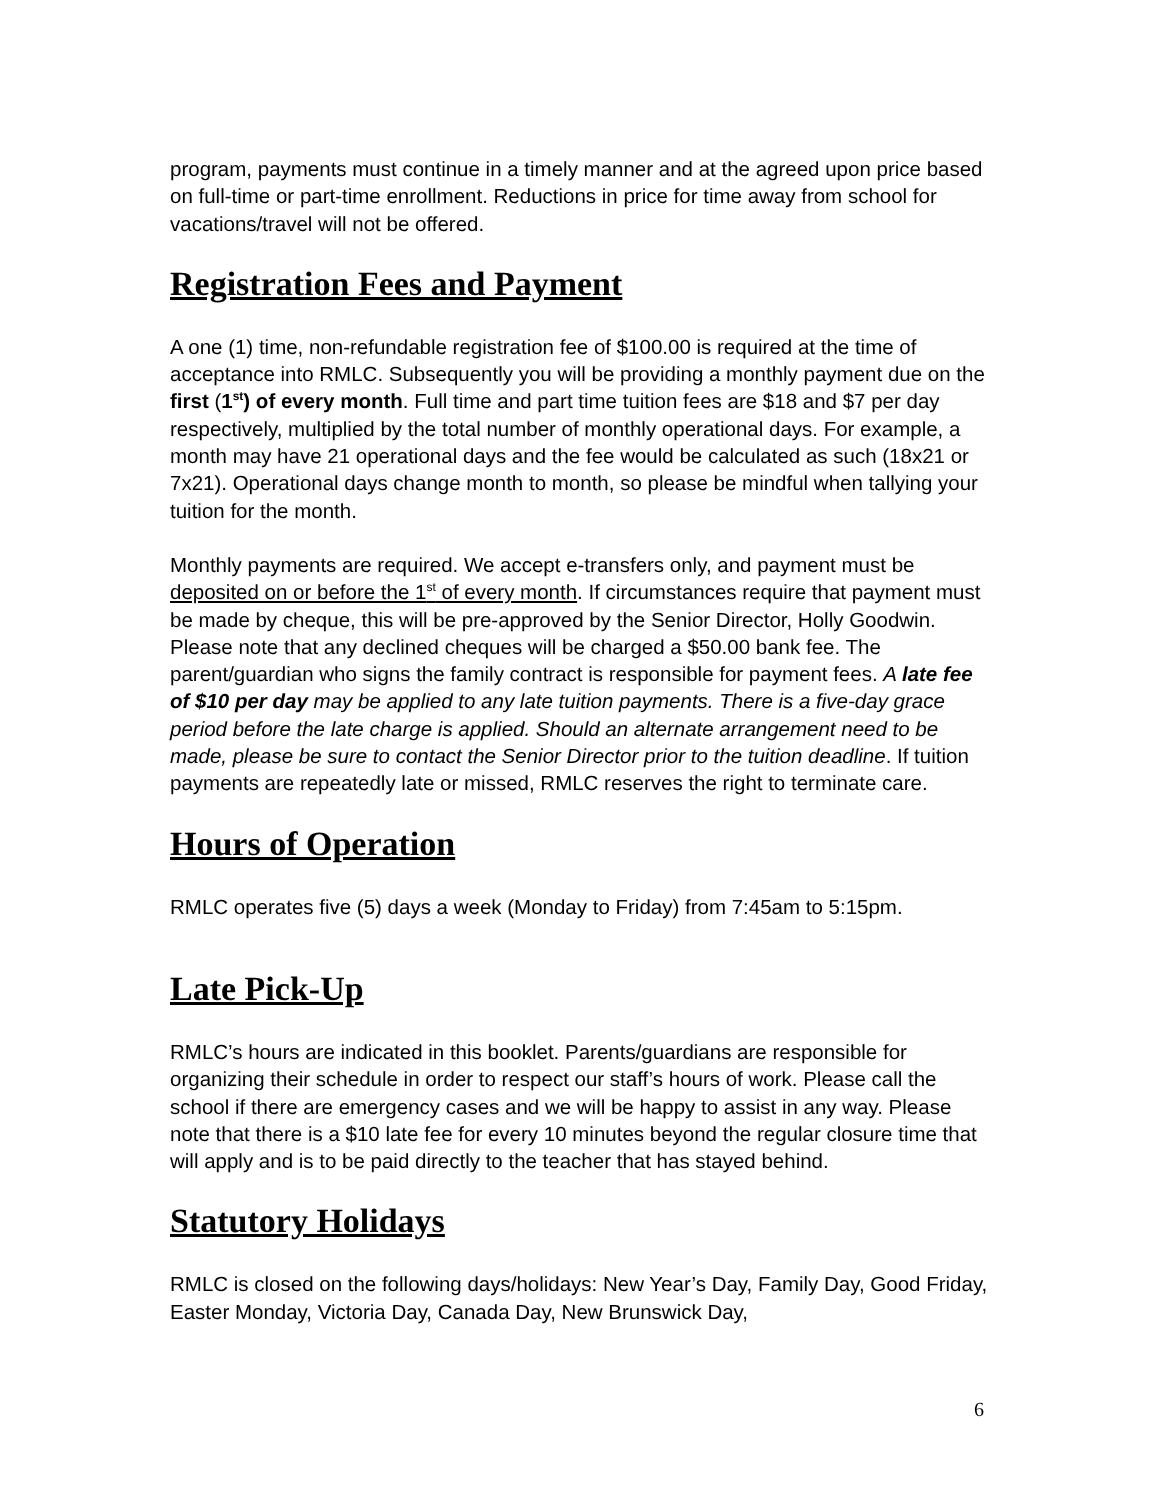program, payments must continue in a timely manner and at the agreed upon price based on full-time or part-time enrollment. Reductions in price for time away from school for vacations/travel will not be offered.
Registration Fees and Payment
A one (1) time, non-refundable registration fee of $100.00 is required at the time of acceptance into RMLC. Subsequently you will be providing a monthly payment due on the first (1<sup>st</sup>) of every month. Full time and part time tuition fees are $18 and $7 per day respectively, multiplied by the total number of monthly operational days. For example, a month may have 21 operational days and the fee would be calculated as such (18x21 or 7x21). Operational days change month to month, so please be mindful when tallying your tuition for the month.
Monthly payments are required. We accept e-transfers only, and payment must be deposited on or before the 1<sup>st</sup> of every month. If circumstances require that payment must be made by cheque, this will be pre-approved by the Senior Director, Holly Goodwin. Please note that any declined cheques will be charged a $50.00 bank fee. The parent/guardian who signs the family contract is responsible for payment fees. A late fee of $10 per day may be applied to any late tuition payments. There is a five-day grace period before the late charge is applied. Should an alternate arrangement need to be made, please be sure to contact the Senior Director prior to the tuition deadline. If tuition payments are repeatedly late or missed, RMLC reserves the right to terminate care.
Hours of Operation
RMLC operates five (5) days a week (Monday to Friday) from 7:45am to 5:15pm.
Late Pick-Up
RMLC’s hours are indicated in this booklet. Parents/guardians are responsible for organizing their schedule in order to respect our staff’s hours of work. Please call the school if there are emergency cases and we will be happy to assist in any way. Please note that there is a $10 late fee for every 10 minutes beyond the regular closure time that will apply and is to be paid directly to the teacher that has stayed behind.
Statutory Holidays
RMLC is closed on the following days/holidays: New Year’s Day, Family Day, Good Friday, Easter Monday, Victoria Day, Canada Day, New Brunswick Day,
6